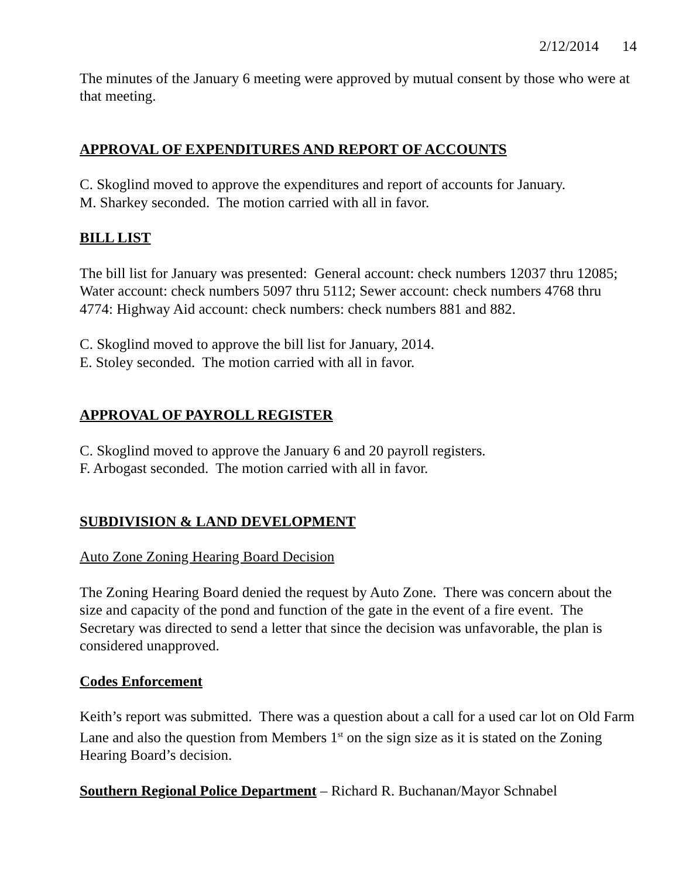2/12/2014 14
The minutes of the January 6 meeting were approved by mutual consent by those who were at that meeting.
APPROVAL OF EXPENDITURES AND REPORT OF ACCOUNTS
C. Skoglind moved to approve the expenditures and report of accounts for January.
M. Sharkey seconded. The motion carried with all in favor.
BILL LIST
The bill list for January was presented: General account: check numbers 12037 thru 12085; Water account: check numbers 5097 thru 5112; Sewer account: check numbers 4768 thru 4774: Highway Aid account: check numbers: check numbers 881 and 882.
C. Skoglind moved to approve the bill list for January, 2014.
E. Stoley seconded. The motion carried with all in favor.
APPROVAL OF PAYROLL REGISTER
C. Skoglind moved to approve the January 6 and 20 payroll registers.
F. Arbogast seconded. The motion carried with all in favor.
SUBDIVISION & LAND DEVELOPMENT
Auto Zone Zoning Hearing Board Decision
The Zoning Hearing Board denied the request by Auto Zone. There was concern about the size and capacity of the pond and function of the gate in the event of a fire event. The Secretary was directed to send a letter that since the decision was unfavorable, the plan is considered unapproved.
Codes Enforcement
Keith’s report was submitted. There was a question about a call for a used car lot on Old Farm Lane and also the question from Members 1<sup>st</sup> on the sign size as it is stated on the Zoning Hearing Board’s decision.
Southern Regional Police Department – Richard R. Buchanan/Mayor Schnabel